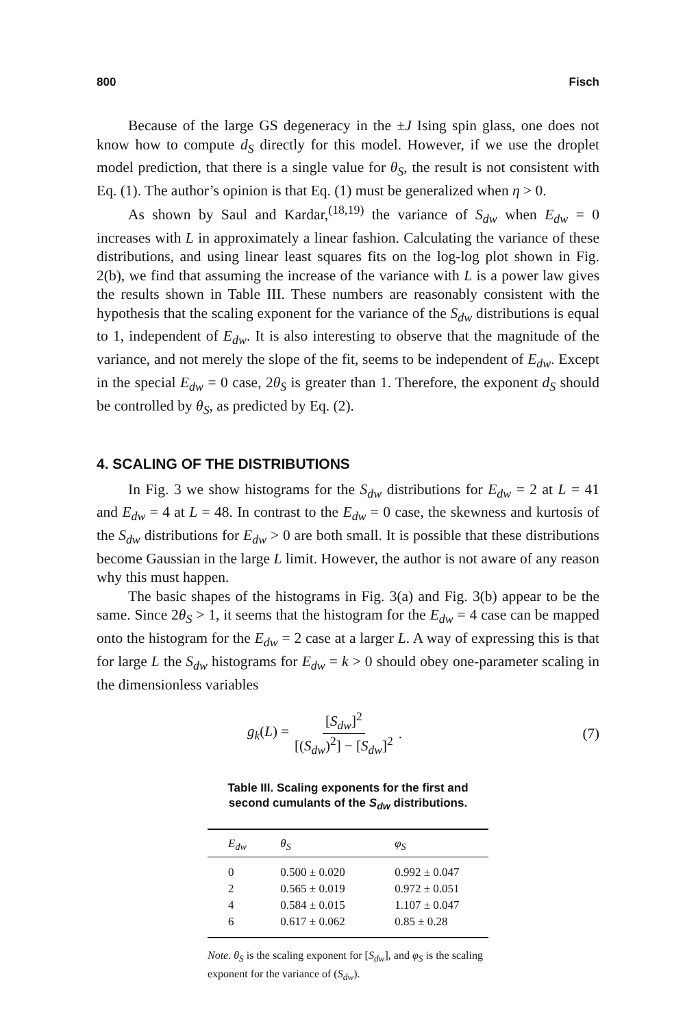800 Fisch
Because of the large GS degeneracy in the ±J Ising spin glass, one does not know how to compute d<sub>S</sub> directly for this model. However, if we use the droplet model prediction, that there is a single value for θ<sub>S</sub>, the result is not consistent with Eq. (1). The author’s opinion is that Eq. (1) must be generalized when η > 0.
As shown by Saul and Kardar,<sup>(18,19)</sup> the variance of S<sub>dw</sub> when E<sub>dw</sub> = 0 increases with L in approximately a linear fashion. Calculating the variance of these distributions, and using linear least squares fits on the log-log plot shown in Fig. 2(b), we find that assuming the increase of the variance with L is a power law gives the results shown in Table III. These numbers are reasonably consistent with the hypothesis that the scaling exponent for the variance of the S<sub>dw</sub> distributions is equal to 1, independent of E<sub>dw</sub>. It is also interesting to observe that the magnitude of the variance, and not merely the slope of the fit, seems to be independent of E<sub>dw</sub>. Except in the special E<sub>dw</sub> = 0 case, 2θ<sub>S</sub> is greater than 1. Therefore, the exponent d<sub>S</sub> should be controlled by θ<sub>S</sub>, as predicted by Eq. (2).
4. SCALING OF THE DISTRIBUTIONS
In Fig. 3 we show histograms for the S<sub>dw</sub> distributions for E<sub>dw</sub> = 2 at L = 41 and E<sub>dw</sub> = 4 at L = 48. In contrast to the E<sub>dw</sub> = 0 case, the skewness and kurtosis of the S<sub>dw</sub> distributions for E<sub>dw</sub> > 0 are both small. It is possible that these distributions become Gaussian in the large L limit. However, the author is not aware of any reason why this must happen.
The basic shapes of the histograms in Fig. 3(a) and Fig. 3(b) appear to be the same. Since 2θ<sub>S</sub> > 1, it seems that the histogram for the E<sub>dw</sub> = 4 case can be mapped onto the histogram for the E<sub>dw</sub> = 2 case at a larger L. A way of expressing this is that for large L the S<sub>dw</sub> histograms for E<sub>dw</sub> = k > 0 should obey one-parameter scaling in the dimensionless variables
g<sub>k</sub>(L) = [S<sub>dw</sub>]<sup>2</sup> [(S<sub>dw</sub>)<sup>2</sup>] − [S<sub>dw</sub>]<sup>2</sup>.
(7)
Table III. Scaling exponents for the first and second cumulants of the S<sub>dw</sub> distributions.
| E<sub>dw</sub> | θ<sub>S</sub> | φ<sub>S</sub> |
| --- | --- | --- |
| 0 | 0.500 ± 0.020 | 0.992 ± 0.047 |
| 2 | 0.565 ± 0.019 | 0.972 ± 0.051 |
| 4 | 0.584 ± 0.015 | 1.107 ± 0.047 |
| 6 | 0.617 ± 0.062 | 0.85 ± 0.28 |
Note. θ<sub>S</sub> is the scaling exponent for [S<sub>dw</sub>], and φ<sub>S</sub> is the scaling exponent for the variance of (S<sub>dw</sub>).